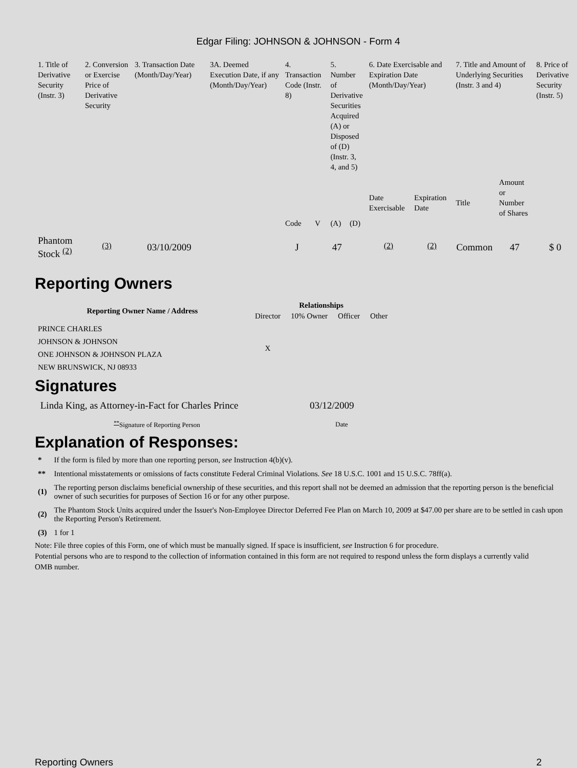Edgar Filing: JOHNSON & JOHNSON - Form 4
| 1. Title of Derivative Security (Instr. 3) | 2. Conversion or Exercise Price of Derivative Security | 3. Transaction Date (Month/Day/Year) | 3A. Deemed Execution Date, if any (Month/Day/Year) | 4. Transaction Code (Instr. 8) | | 5. Number of Derivative Securities Acquired (A) or Disposed of (D) (Instr. 3, 4, and 5) | | 6. Date Exercisable and Expiration Date (Month/Day/Year) | | 7. Title and Amount of Underlying Securities (Instr. 3 and 4) | | 8. Price of Derivative Security (Instr. 5) |
| --- | --- | --- | --- | --- | --- | --- | --- | --- | --- | --- | --- | --- |
| | | | | Code | V | (A) | (D) | Date Exercisable | Expiration Date | Title | Amount or Number of Shares | |
| Phantom Stock <sup>(2)</sup> | <sup>(3)</sup> | 03/10/2009 | | J | | 47 | | <sup>(2)</sup> | <sup>(2)</sup> | Common | 47 | $ 0 |
Reporting Owners
| Reporting Owner Name / Address | Relationships | | | |
| --- | --- | --- | --- | --- |
| | Director | 10% Owner | Officer | Other |
| PRINCE CHARLES JOHNSON & JOHNSON ONE JOHNSON & JOHNSON PLAZA NEW BRUNSWICK, NJ 08933 | X | | | |
Signatures
| Linda King, as Attorney-in-Fact for Charles Prince | 03/12/2009 |
| <sup>**</sup> Signature of Reporting Person | Date |
Explanation of Responses:
| * | If the form is filed by more than one reporting person, see Instruction 4(b)(v). |
| ** | Intentional misstatements or omissions of facts constitute Federal Criminal Violations. See 18 U.S.C. 1001 and 15 U.S.C. 78ff(a). |
| (1) | The reporting person disclaims beneficial ownership of these securities, and this report shall not be deemed an admission that the reporting person is the beneficial owner of such securities for purposes of Section 16 or for any other purpose. |
| (2) | The Phantom Stock Units acquired under the Issuer's Non-Employee Director Deferred Fee Plan on March 10, 2009 at $47.00 per share are to be settled in cash upon the Reporting Person's Retirement. |
| (3) | 1 for 1 |
Note: File three copies of this Form, one of which must be manually signed. If space is insufficient, see Instruction 6 for procedure.
Potential persons who are to respond to the collection of information contained in this form are not required to respond unless the form displays a currently valid OMB number.
Reporting Owners 2